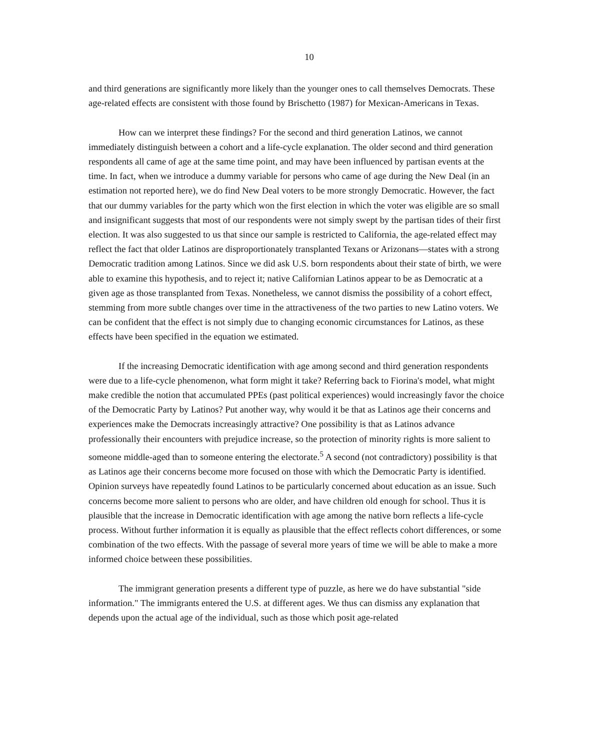10
and third generations are significantly more likely than the younger ones to call themselves Democrats. These age-related effects are consistent with those found by Brischetto (1987) for Mexican-Americans in Texas.
How can we interpret these findings? For the second and third generation Latinos, we cannot immediately distinguish between a cohort and a life-cycle explanation. The older second and third generation respondents all came of age at the same time point, and may have been influenced by partisan events at the time. In fact, when we introduce a dummy variable for persons who came of age during the New Deal (in an estimation not reported here), we do find New Deal voters to be more strongly Democratic. However, the fact that our dummy variables for the party which won the first election in which the voter was eligible are so small and insignificant suggests that most of our respondents were not simply swept by the partisan tides of their first election. It was also suggested to us that since our sample is restricted to California, the age-related effect may reflect the fact that older Latinos are disproportionately transplanted Texans or Arizonans—states with a strong Democratic tradition among Latinos. Since we did ask U.S. born respondents about their state of birth, we were able to examine this hypothesis, and to reject it; native Californian Latinos appear to be as Democratic at a given age as those transplanted from Texas. Nonetheless, we cannot dismiss the possibility of a cohort effect, stemming from more subtle changes over time in the attractiveness of the two parties to new Latino voters. We can be confident that the effect is not simply due to changing economic circumstances for Latinos, as these effects have been specified in the equation we estimated.
If the increasing Democratic identification with age among second and third generation respondents were due to a life-cycle phenomenon, what form might it take? Referring back to Fiorina's model, what might make credible the notion that accumulated PPEs (past political experiences) would increasingly favor the choice of the Democratic Party by Latinos? Put another way, why would it be that as Latinos age their concerns and experiences make the Democrats increasingly attractive? One possibility is that as Latinos advance professionally their encounters with prejudice increase, so the protection of minority rights is more salient to someone middle-aged than to someone entering the electorate.<sup>5</sup> A second (not contradictory) possibility is that as Latinos age their concerns become more focused on those with which the Democratic Party is identified. Opinion surveys have repeatedly found Latinos to be particularly concerned about education as an issue. Such concerns become more salient to persons who are older, and have children old enough for school. Thus it is plausible that the increase in Democratic identification with age among the native born reflects a life-cycle process. Without further information it is equally as plausible that the effect reflects cohort differences, or some combination of the two effects. With the passage of several more years of time we will be able to make a more informed choice between these possibilities.
The immigrant generation presents a different type of puzzle, as here we do have substantial "side information." The immigrants entered the U.S. at different ages. We thus can dismiss any explanation that depends upon the actual age of the individual, such as those which posit age-related